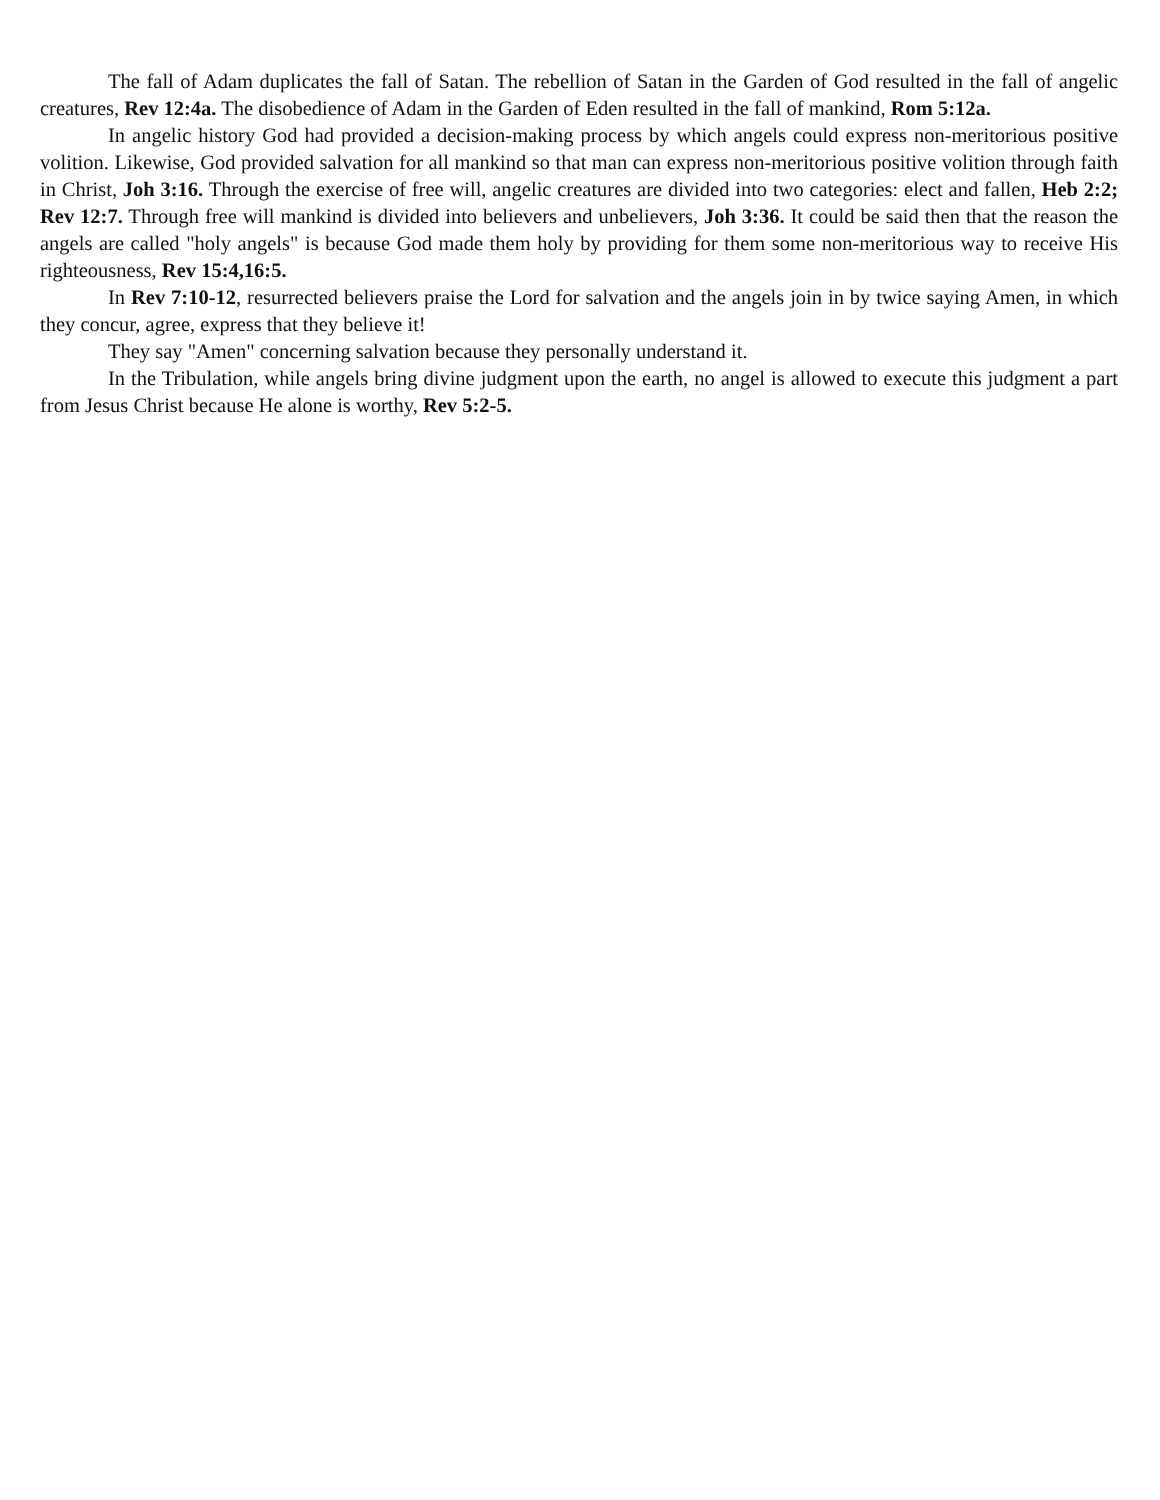The fall of Adam duplicates the fall of Satan. The rebellion of Satan in the Garden of God resulted in the fall of angelic creatures, Rev 12:4a. The disobedience of Adam in the Garden of Eden resulted in the fall of mankind, Rom 5:12a.
In angelic history God had provided a decision-making process by which angels could express non-meritorious positive volition. Likewise, God provided salvation for all mankind so that man can express non-meritorious positive volition through faith in Christ, Joh 3:16. Through the exercise of free will, angelic creatures are divided into two categories: elect and fallen, Heb 2:2; Rev 12:7. Through free will mankind is divided into believers and unbelievers, Joh 3:36. It could be said then that the reason the angels are called "holy angels" is because God made them holy by providing for them some non-meritorious way to receive His righteousness, Rev 15:4,16:5.
In Rev 7:10-12, resurrected believers praise the Lord for salvation and the angels join in by twice saying Amen, in which they concur, agree, express that they believe it!
They say "Amen" concerning salvation because they personally understand it.
In the Tribulation, while angels bring divine judgment upon the earth, no angel is allowed to execute this judgment a part from Jesus Christ because He alone is worthy, Rev 5:2-5.